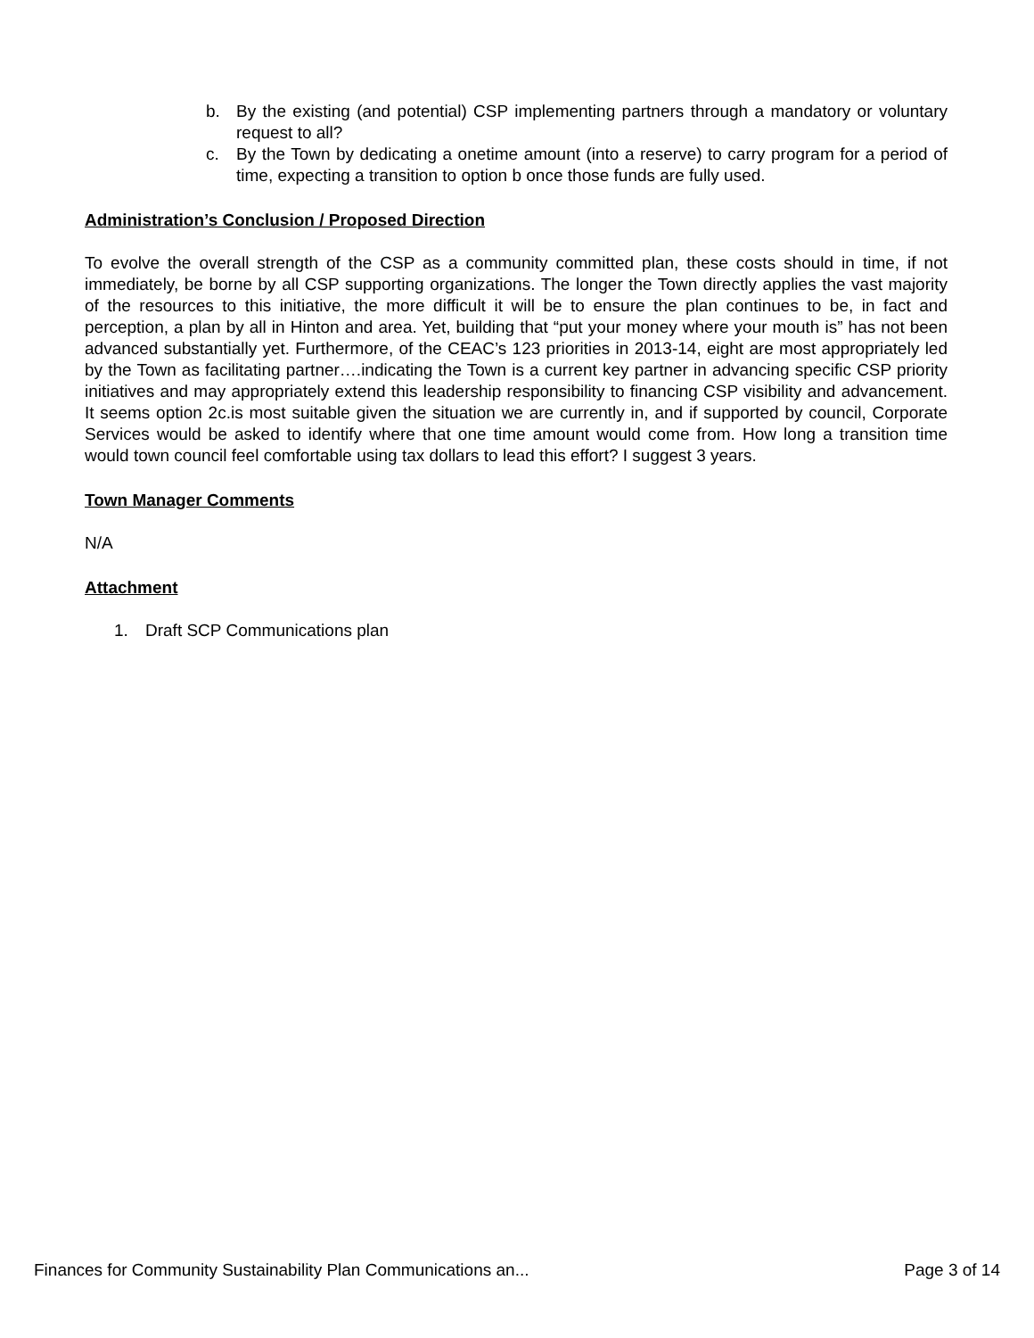b. By the existing (and potential) CSP implementing partners through a mandatory or voluntary request to all?
c. By the Town by dedicating a onetime amount (into a reserve) to carry program for a period of time, expecting a transition to option b once those funds are fully used.
Administration’s Conclusion / Proposed Direction
To evolve the overall strength of the CSP as a community committed plan, these costs should in time, if not immediately, be borne by all CSP supporting organizations. The longer the Town directly applies the vast majority of the resources to this initiative, the more difficult it will be to ensure the plan continues to be, in fact and perception, a plan by all in Hinton and area. Yet, building that “put your money where your mouth is” has not been advanced substantially yet. Furthermore, of the CEAC’s 123 priorities in 2013-14, eight are most appropriately led by the Town as facilitating partner….indicating the Town is a current key partner in advancing specific CSP priority initiatives and may appropriately extend this leadership responsibility to financing CSP visibility and advancement. It seems option 2c.is most suitable given the situation we are currently in, and if supported by council, Corporate Services would be asked to identify where that one time amount would come from. How long a transition time would town council feel comfortable using tax dollars to lead this effort? I suggest 3 years.
Town Manager Comments
N/A
Attachment
1. Draft SCP Communications plan
Finances for Community Sustainability Plan Communications an... Page 3 of 14